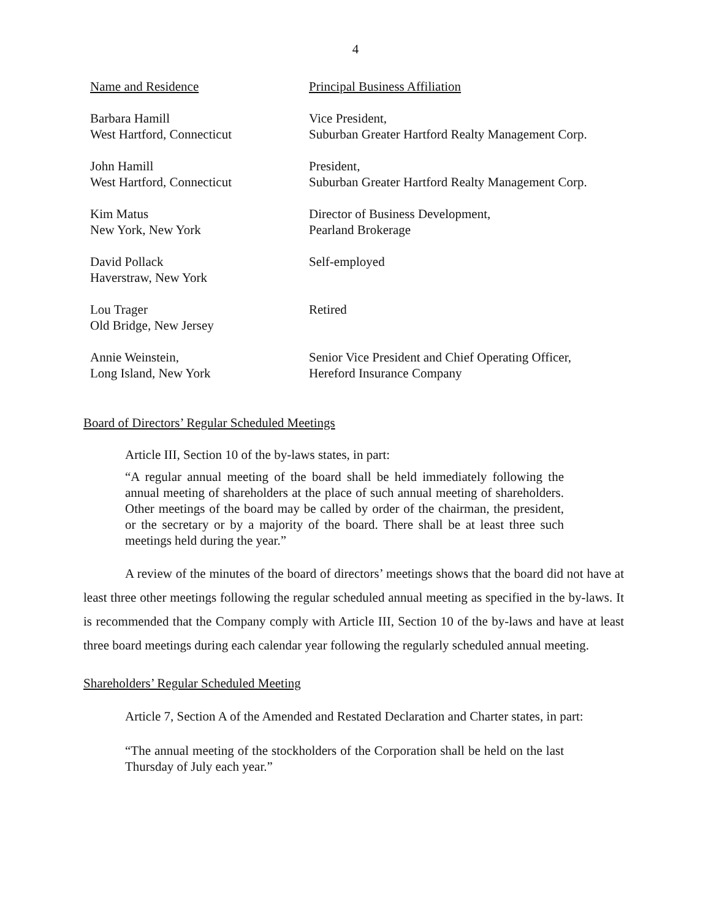4
| Name and Residence | Principal Business Affiliation |
| Barbara Hamill West Hartford, Connecticut | Vice President, Suburban Greater Hartford Realty Management Corp. |
| John Hamill West Hartford, Connecticut | President, Suburban Greater Hartford Realty Management Corp. |
| Kim Matus New York, New York | Director of Business Development, Pearland Brokerage |
| David Pollack Haverstraw, New York | Self-employed |
| Lou Trager Old Bridge, New Jersey | Retired |
| Annie Weinstein, Long Island, New York | Senior Vice President and Chief Operating Officer, Hereford Insurance Company |
Board of Directors’ Regular Scheduled Meetings
Article III, Section 10 of the by-laws states, in part:
“A regular annual meeting of the board shall be held immediately following the annual meeting of shareholders at the place of such annual meeting of shareholders. Other meetings of the board may be called by order of the chairman, the president, or the secretary or by a majority of the board. There shall be at least three such meetings held during the year.”
A review of the minutes of the board of directors’ meetings shows that the board did not have at least three other meetings following the regular scheduled annual meeting as specified in the by-laws. It is recommended that the Company comply with Article III, Section 10 of the by-laws and have at least three board meetings during each calendar year following the regularly scheduled annual meeting.
Shareholders’ Regular Scheduled Meeting
Article 7, Section A of the Amended and Restated Declaration and Charter states, in part:
“The annual meeting of the stockholders of the Corporation shall be held on the last Thursday of July each year.”